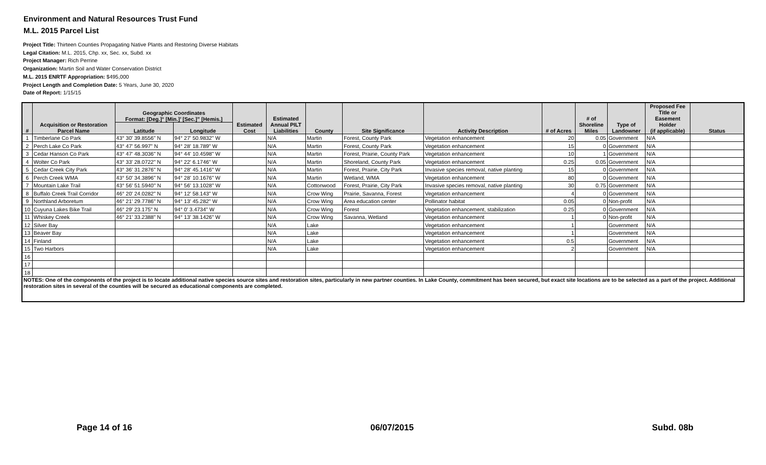Environment and Natural Resources Trust Fund
M.L. 2015 Parcel List
Project Title: Thirteen Counties Propagating Native Plants and Restoring Diverse Habitats
Legal Citation: M.L. 2015, Chp. xx, Sec. xx, Subd. xx
Project Manager: Rich Perrine
Organization: Martin Soil and Water Conservation District
M.L. 2015 ENRTF Appropriation: $495,000
Project Length and Completion Date: 5 Years, June 30, 2020
Date of Report: 1/15/15
| # | Acquisition or Restoration Parcel Name | Geographic Coordinates Format: [Deg.]° [Min.]’ [Sec.]” [Hemis.] | | Estimated Cost | Estimated Annual PILT Liabilities | County | Site Significance | Activity Description | # of Acres | # of Shoreline Miles | Type of Landowner | Proposed Fee Title or Easement Holder (if applicable) | Status |
| --- | --- | --- | --- | --- | --- | --- | --- | --- | --- | --- | --- | --- | --- |
| | | Latitude | Longitude | | | | | | | | | | |
| 1 | Timberlane Co Park | 43° 30' 39.8556" N | 94° 27' 50.9832" W | | N/A | Martin | Forest, County Park | Vegetation enhancement | 20 | 0.05 | Government | N/A | |
| 2 | Perch Lake Co Park | 43° 47' 56.997" N | 94° 28' 18.789" W | | N/A | Martin | Forest, County Park | Vegetation enhancement | 15 | 0 | Government | N/A | |
| 3 | Cedar Hanson Co Park | 43° 47' 48.3036" N | 94° 44' 10.4598" W | | N/A | Martin | Forest, Prairie, County Park | Vegetation enhancement | 10 | 1 | Government | N/A | |
| 4 | Wolter Co Park | 43° 33' 28.0722" N | 94° 22' 6.1746" W | | N/A | Martin | Shoreland, County Park | Vegetation enhancement | 0.25 | 0.05 | Government | N/A | |
| 5 | Cedar Creek City Park | 43° 36' 31.2876" N | 94° 28' 45.1416" W | | N/A | Martin | Forest, Prairie, City Park | Invasive species removal, native planting | 15 | 0 | Government | N/A | |
| 6 | Perch Creek WMA | 43° 50' 34.3896" N | 94° 28' 10.1676" W | | N/A | Martin | Wetland, WMA | Vegetation enhancement | 80 | 0 | Government | N/A | |
| 7 | Mountain Lake Trail | 43° 56' 51.5940'' N | 94° 56' 13.1028'' W | | N/A | Cottonwood | Forest, Prairie, City Park | Invasive species removal, native planting | 30 | 0.75 | Government | N/A | |
| 8 | Buffalo Creek Trail Corridor | 46° 20' 24.0282" N | 94° 12' 58.143" W | | N/A | Crow Wing | Prairie, Savanna, Forest | Vegetation enhancement | 4 | 0 | Government | N/A | |
| 9 | Northland Arboretum | 46° 21' 29.7786" N | 94° 13' 45.282" W | | N/A | Crow Wing | Area education center | Pollinator habitat | 0.05 | 0 | Non-profit | N/A | |
| 10 | Cuyuna Lakes Bike Trail | 46° 29' 23.175" N | 94° 0' 3.4734" W | | N/A | Crow Wing | Forest | Vegetation enhancement, stabilization | 0.25 | 0 | Government | N/A | |
| 11 | Whiskey Creek | 46° 21' 33.2388" N | 94° 13' 38.1426" W | | N/A | Crow Wing | Savanna, Wetland | Vegetation enhancement | 1 | 0 | Non-profit | N/A | |
| 12 | Silver Bay | | | | N/A | Lake | | Vegetation enhancement | 1 | | Government | N/A | |
| 13 | Beaver Bay | | | | N/A | Lake | | Vegetation enhancement | 1 | | Government | N/A | |
| 14 | Finland | | | | N/A | Lake | | Vegetation enhancement | 0.5 | | Government | N/A | |
| 15 | Two Harbors | | | | N/A | Lake | | Vegetation enhancement | 2 | | Government | N/A | |
| 16 | | | | | | | | | | | | | |
| 17 | | | | | | | | | | | | | |
| 18 | | | | | | | | | | | | | |
| NOTES: One of the components of the project is to locate additional native species source sites and restoration sites, particularly in new partner counties. In Lake County, commitment has been secured, but exact site locations are to be selected as a part of the project. Additional restoration sites in several of the counties will be secured as educational components are completed. | | | | | | | | | | | | | |
Page 14 of 16 06/07/2015 Subd. 08b